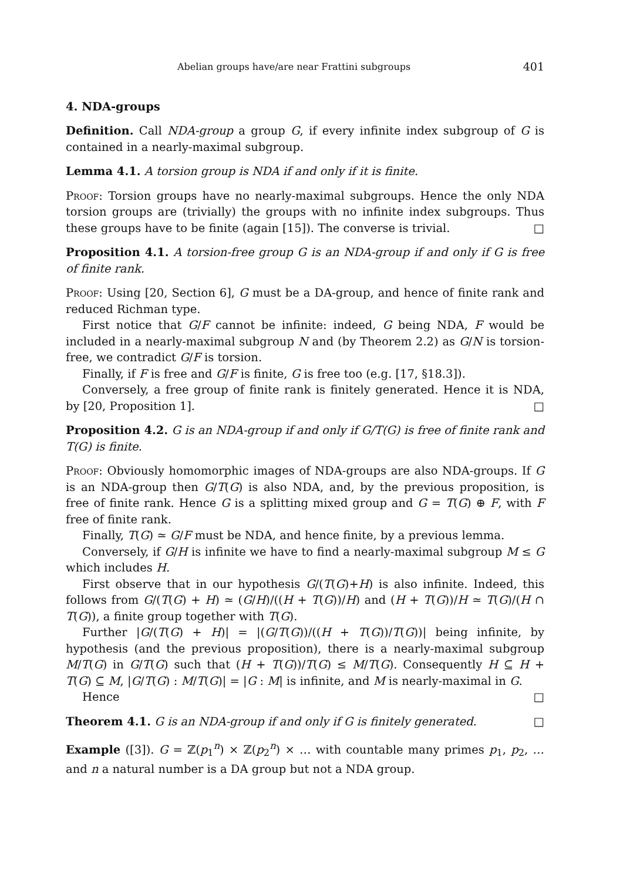Abelian groups have/are near Frattini subgroups 401
4. NDA-groups
Definition. Call NDA-group a group G, if every infinite index subgroup of G is contained in a nearly-maximal subgroup.
Lemma 4.1. A torsion group is NDA if and only if it is finite.
Proof: Torsion groups have no nearly-maximal subgroups. Hence the only NDA torsion groups are (trivially) the groups with no infinite index subgroups. Thus these groups have to be finite (again [15]). The converse is trivial. □
Proposition 4.1. A torsion-free group G is an NDA-group if and only if G is free of finite rank.
Proof: Using [20, Section 6], G must be a DA-group, and hence of finite rank and reduced Richman type.
First notice that G/F cannot be infinite: indeed, G being NDA, F would be included in a nearly-maximal subgroup N and (by Theorem 2.2) as G/N is torsion-free, we contradict G/F is torsion.
Finally, if F is free and G/F is finite, G is free too (e.g. [17, §18.3]).
Conversely, a free group of finite rank is finitely generated. Hence it is NDA, by [20, Proposition 1]. □
Proposition 4.2. G is an NDA-group if and only if G/T(G) is free of finite rank and T(G) is finite.
Proof: Obviously homomorphic images of NDA-groups are also NDA-groups. If G is an NDA-group then G/T(G) is also NDA, and, by the previous proposition, is free of finite rank. Hence G is a splitting mixed group and G = T(G) ⊕ F, with F free of finite rank.
Finally, T(G) ≃ G/F must be NDA, and hence finite, by a previous lemma.
Conversely, if G/H is infinite we have to find a nearly-maximal subgroup M ≤ G which includes H.
First observe that in our hypothesis G/(T(G)+H) is also infinite. Indeed, this follows from G/(T(G) + H) ≃ (G/H)/((H + T(G))/H) and (H + T(G))/H ≃ T(G)/(H ∩ T(G)), a finite group together with T(G).
Further |G/(T(G) + H)| = |(G/T(G))/((H + T(G))/T(G))| being infinite, by hypothesis (and the previous proposition), there is a nearly-maximal subgroup M/T(G) in G/T(G) such that (H + T(G))/T(G) ≤ M/T(G). Consequently H ⊆ H + T(G) ⊆ M, |G/T(G) : M/T(G)| = |G : M| is infinite, and M is nearly-maximal in G. □
Hence
Theorem 4.1. G is an NDA-group if and only if G is finitely generated. □
Example ([3]). G = ℤ(p<sub>1</sub><sup>n</sup>) × ℤ(p<sub>2</sub><sup>n</sup>) × … with countable many primes p<sub>1</sub>, p<sub>2</sub>, … and n a natural number is a DA group but not a NDA group.